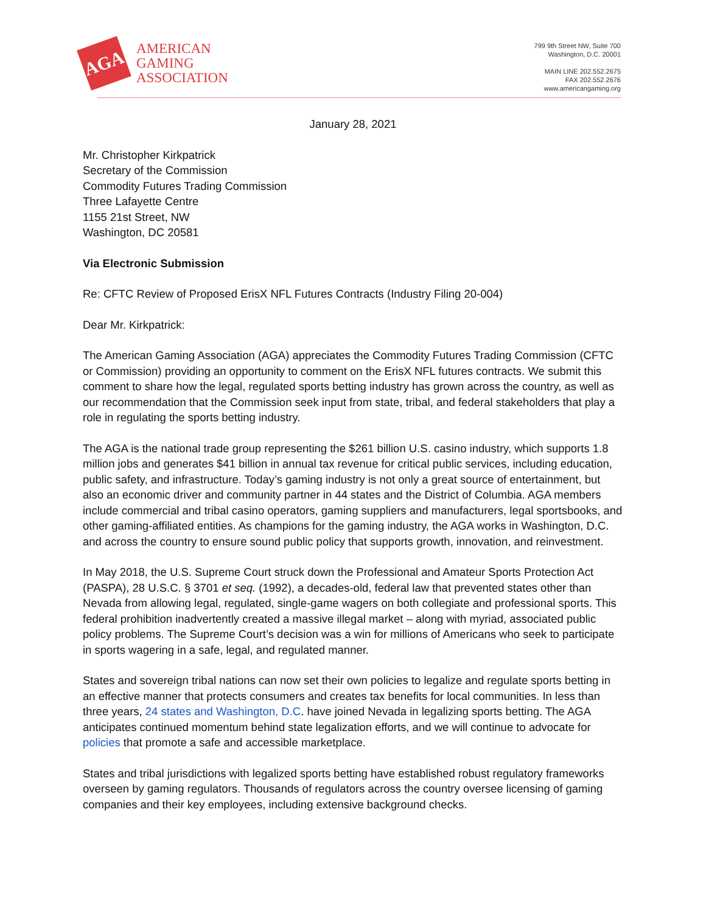AGA
AMERICAN
GAMING
ASSOCIATION
799 9th Street NW, Suite 700
Washington, D.C. 20001
MAIN LINE 202.552.2675
FAX 202.552.2676
www.americangaming.org
January 28, 2021
Mr. Christopher Kirkpatrick
Secretary of the Commission
Commodity Futures Trading Commission
Three Lafayette Centre
1155 21st Street, NW
Washington, DC 20581
Via Electronic Submission
Re: CFTC Review of Proposed ErisX NFL Futures Contracts (Industry Filing 20-004)
Dear Mr. Kirkpatrick:
The American Gaming Association (AGA) appreciates the Commodity Futures Trading Commission (CFTC or Commission) providing an opportunity to comment on the ErisX NFL futures contracts. We submit this comment to share how the legal, regulated sports betting industry has grown across the country, as well as our recommendation that the Commission seek input from state, tribal, and federal stakeholders that play a role in regulating the sports betting industry.
The AGA is the national trade group representing the $261 billion U.S. casino industry, which supports 1.8 million jobs and generates $41 billion in annual tax revenue for critical public services, including education, public safety, and infrastructure. Today’s gaming industry is not only a great source of entertainment, but also an economic driver and community partner in 44 states and the District of Columbia. AGA members include commercial and tribal casino operators, gaming suppliers and manufacturers, legal sportsbooks, and other gaming-affiliated entities. As champions for the gaming industry, the AGA works in Washington, D.C. and across the country to ensure sound public policy that supports growth, innovation, and reinvestment.
In May 2018, the U.S. Supreme Court struck down the Professional and Amateur Sports Protection Act (PASPA), 28 U.S.C. § 3701 et seq. (1992), a decades-old, federal law that prevented states other than Nevada from allowing legal, regulated, single-game wagers on both collegiate and professional sports. This federal prohibition inadvertently created a massive illegal market – along with myriad, associated public policy problems. The Supreme Court’s decision was a win for millions of Americans who seek to participate in sports wagering in a safe, legal, and regulated manner.
States and sovereign tribal nations can now set their own policies to legalize and regulate sports betting in an effective manner that protects consumers and creates tax benefits for local communities. In less than three years, 24 states and Washington, D.C. have joined Nevada in legalizing sports betting. The AGA anticipates continued momentum behind state legalization efforts, and we will continue to advocate for policies that promote a safe and accessible marketplace.
States and tribal jurisdictions with legalized sports betting have established robust regulatory frameworks overseen by gaming regulators. Thousands of regulators across the country oversee licensing of gaming companies and their key employees, including extensive background checks.